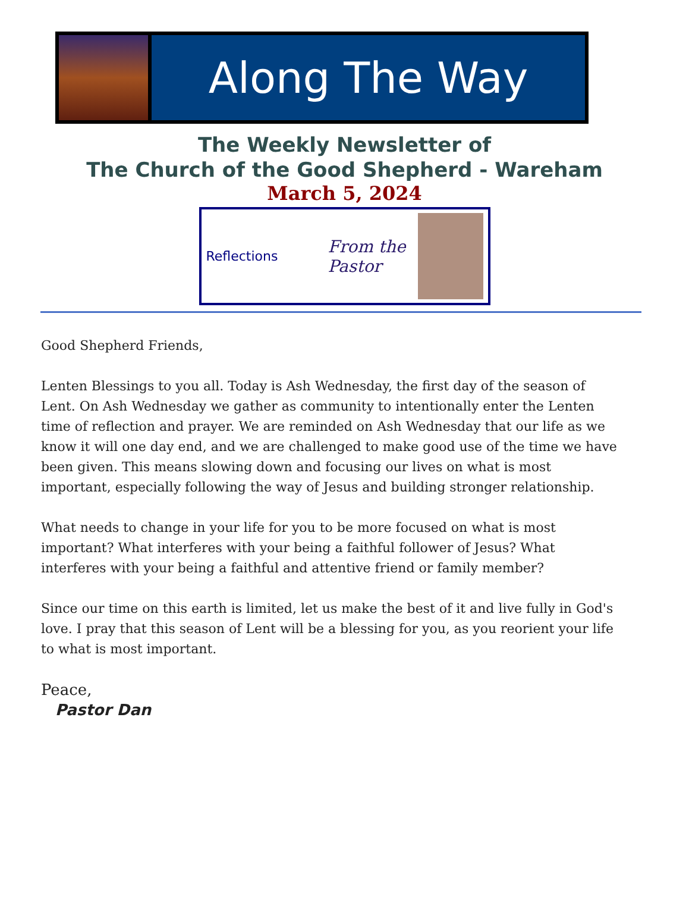Along The Way
The Weekly Newsletter of
The Church of the Good Shepherd - Wareham
March 5, 2024
Reflections
From the
Pastor
Good Shepherd Friends,
Lenten Blessings to you all. Today is Ash Wednesday, the first day of the season of Lent. On Ash Wednesday we gather as community to intentionally enter the Lenten time of reflection and prayer. We are reminded on Ash Wednesday that our life as we know it will one day end, and we are challenged to make good use of the time we have been given. This means slowing down and focusing our lives on what is most important, especially following the way of Jesus and building stronger relationship.
What needs to change in your life for you to be more focused on what is most important? What interferes with your being a faithful follower of Jesus? What interferes with your being a faithful and attentive friend or family member?
Since our time on this earth is limited, let us make the best of it and live fully in God's love. I pray that this season of Lent will be a blessing for you, as you reorient your life to what is most important.
Peace,
Pastor Dan